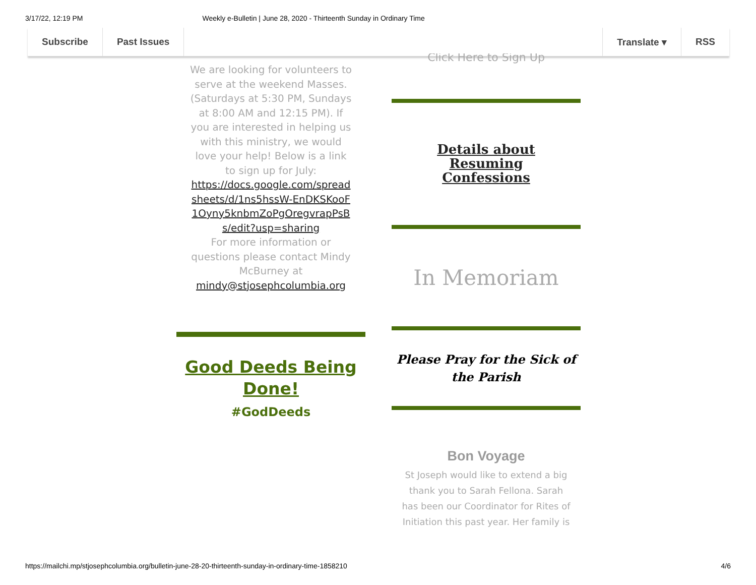3/17/22, 12:19 PM Weekly e-Bulletin | June 28, 2020 - Thirteenth Sunday in Ordinary Time
Subscribe Past Issues Translate ▾ RSS
We are looking for volunteers to serve at the weekend Masses. (Saturdays at 5:30 PM, Sundays at 8:00 AM and 12:15 PM). If you are interested in helping us with this ministry, we would love your help! Below is a link to sign up for July:
https://docs.google.com/spreadsheets/d/1ns5hssW-EnDKSKooF1Oyny5knbmZoPgOregvrapPsBs/edit?usp=sharing
For more information or questions please contact Mindy McBurney at mindy@stjosephcolumbia.org
Good Deeds Being Done!
#GodDeeds
Click Here to Sign Up
Details about Resuming Confessions
In Memoriam
Please Pray for the Sick of the Parish
Bon Voyage
St Joseph would like to extend a big thank you to Sarah Fellona. Sarah has been our Coordinator for Rites of Initiation this past year. Her family is
https://mailchi.mp/stjosephcolumbia.org/bulletin-june-28-20-thirteenth-sunday-in-ordinary-time-1858210 4/6